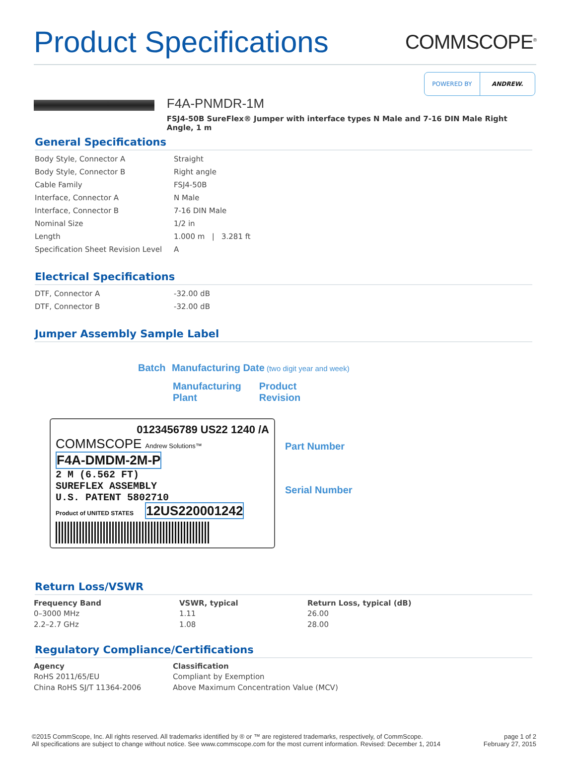Product Specifications
COMMSCOPE<sup>®</sup>
POWERED BY ANDREW.
F4A-PNMDR-1M
FSJ4-50B SureFlex® Jumper with interface types N Male and 7-16 DIN Male Right Angle, 1 m
General Specifications
| Body Style, Connector A | Straight |
| Body Style, Connector B | Right angle |
| Cable Family | FSJ4-50B |
| Interface, Connector A | N Male |
| Interface, Connector B | 7-16 DIN Male |
| Nominal Size | 1/2 in |
| Length | 1.000 m / 3.281 ft |
| Specification Sheet Revision Level | A |
Electrical Specifications
| DTF, Connector A | -32.00 dB |
| DTF, Connector B | -32.00 dB |
Jumper Assembly Sample Label
Batch Manufacturing Date (two digit year and week)
Manufacturing
Plant Product
Revision
0123456789 US22 1240 /A
COMMSCOPE Andrew Solutions™
F4A-DMDM-2M-P
2 M (6.562 FT)
SUREFLEX ASSEMBLY
U.S. PATENT 5802710
Product of UNITED STATES 12US220001242
Part Number
Serial Number
Return Loss/VSWR
| Frequency Band | VSWR, typical | Return Loss, typical (dB) |
| --- | --- | --- |
| 0–3000 MHz | 1.11 | 26.00 |
| 2.2–2.7 GHz | 1.08 | 28.00 |
Regulatory Compliance/Certifications
| Agency | Classification |
| --- | --- |
| RoHS 2011/65/EU | Compliant by Exemption |
| China RoHS SJ/T 11364-2006 | Above Maximum Concentration Value (MCV) |
©2015 CommScope, Inc. All rights reserved. All trademarks identified by ® or ™ are registered trademarks, respectively, of CommScope.
All specifications are subject to change without notice. See www.commscope.com for the most current information. Revised: December 1, 2014
page 1 of 2
February 27, 2015